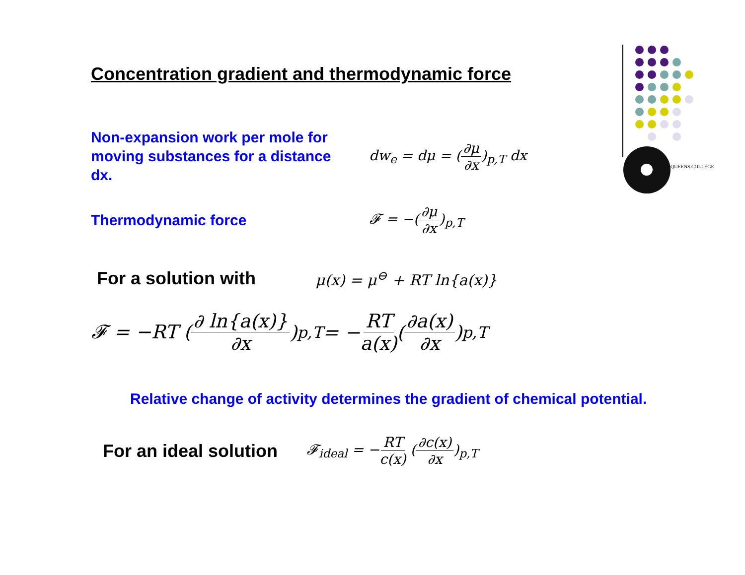QUEENS COLLEGE
Concentration gradient and thermodynamic force
Non-expansion work per mole for moving substances for a distance dx.
dw<sub>e</sub> = dμ = (∂μ ∂x)<sub>p,T</sub> dx
Thermodynamic force
𝓕 = −(∂μ ∂x)<sub>p,T</sub>
For a solution with
μ(x) = μ<sup>⊖</sup> + RT ln{a(x)}
𝓕 = −RT (∂ ln{a(x)} ∂x)<sub>p,T</sub> = − RT a(x) (∂a(x) ∂x)<sub>p,T</sub>
Relative change of activity determines the gradient of chemical potential.
For an ideal solution
𝓕<sub>ideal</sub> = −RT c(x) (∂c(x) ∂x)<sub>p,T</sub>